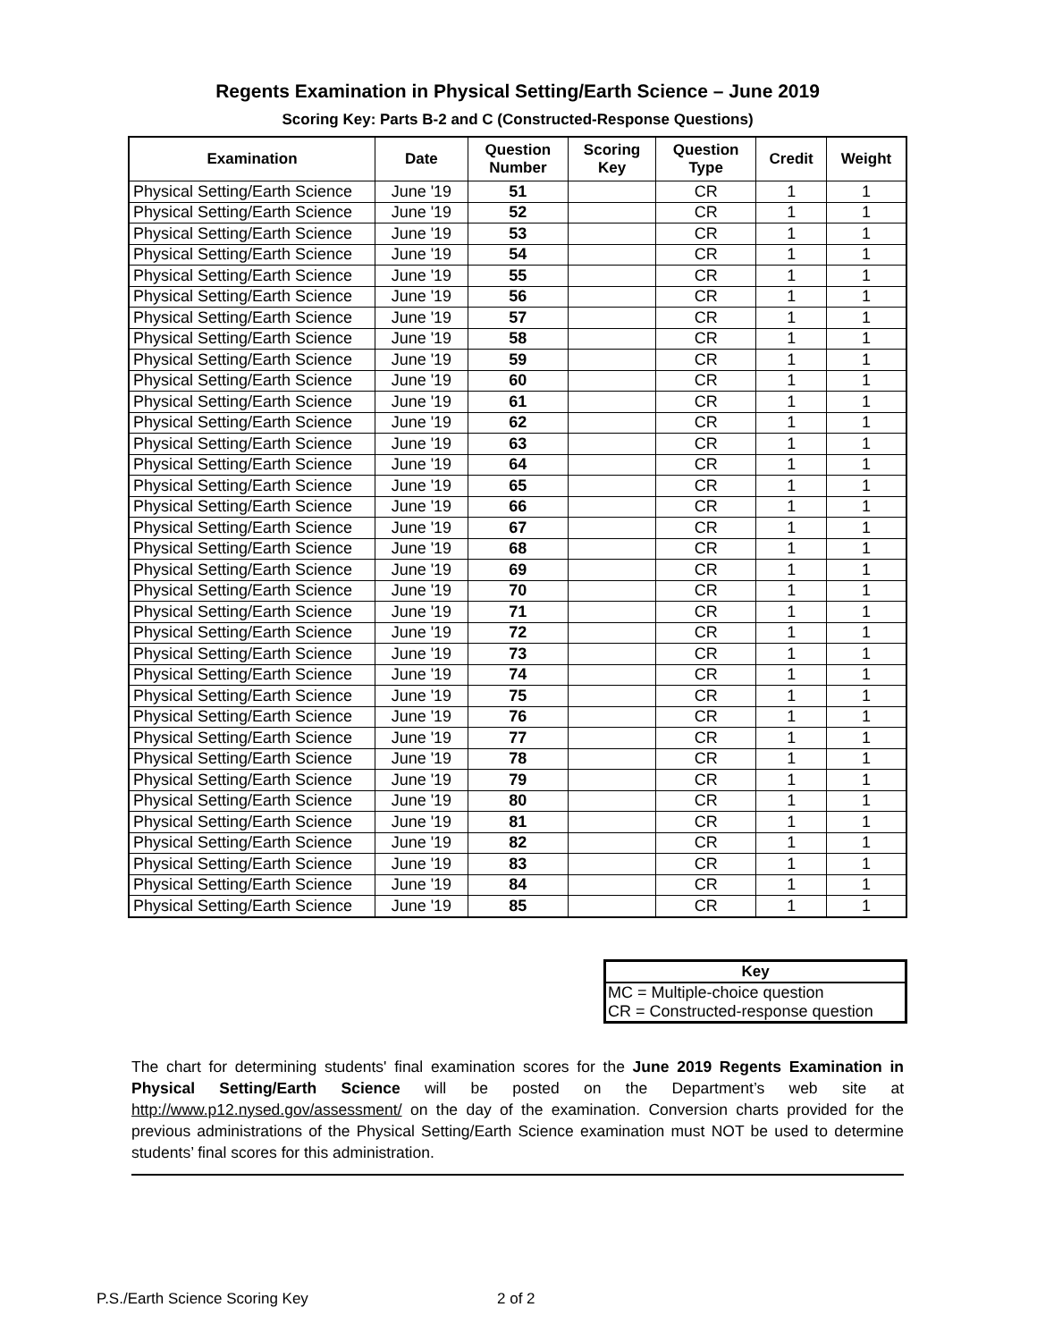Regents Examination in Physical Setting/Earth Science – June 2019
Scoring Key: Parts B-2 and C (Constructed-Response Questions)
| Examination | Date | Question Number | Scoring Key | Question Type | Credit | Weight |
| --- | --- | --- | --- | --- | --- | --- |
| Physical Setting/Earth Science | June '19 | 51 | | CR | 1 | 1 |
| Physical Setting/Earth Science | June '19 | 52 | | CR | 1 | 1 |
| Physical Setting/Earth Science | June '19 | 53 | | CR | 1 | 1 |
| Physical Setting/Earth Science | June '19 | 54 | | CR | 1 | 1 |
| Physical Setting/Earth Science | June '19 | 55 | | CR | 1 | 1 |
| Physical Setting/Earth Science | June '19 | 56 | | CR | 1 | 1 |
| Physical Setting/Earth Science | June '19 | 57 | | CR | 1 | 1 |
| Physical Setting/Earth Science | June '19 | 58 | | CR | 1 | 1 |
| Physical Setting/Earth Science | June '19 | 59 | | CR | 1 | 1 |
| Physical Setting/Earth Science | June '19 | 60 | | CR | 1 | 1 |
| Physical Setting/Earth Science | June '19 | 61 | | CR | 1 | 1 |
| Physical Setting/Earth Science | June '19 | 62 | | CR | 1 | 1 |
| Physical Setting/Earth Science | June '19 | 63 | | CR | 1 | 1 |
| Physical Setting/Earth Science | June '19 | 64 | | CR | 1 | 1 |
| Physical Setting/Earth Science | June '19 | 65 | | CR | 1 | 1 |
| Physical Setting/Earth Science | June '19 | 66 | | CR | 1 | 1 |
| Physical Setting/Earth Science | June '19 | 67 | | CR | 1 | 1 |
| Physical Setting/Earth Science | June '19 | 68 | | CR | 1 | 1 |
| Physical Setting/Earth Science | June '19 | 69 | | CR | 1 | 1 |
| Physical Setting/Earth Science | June '19 | 70 | | CR | 1 | 1 |
| Physical Setting/Earth Science | June '19 | 71 | | CR | 1 | 1 |
| Physical Setting/Earth Science | June '19 | 72 | | CR | 1 | 1 |
| Physical Setting/Earth Science | June '19 | 73 | | CR | 1 | 1 |
| Physical Setting/Earth Science | June '19 | 74 | | CR | 1 | 1 |
| Physical Setting/Earth Science | June '19 | 75 | | CR | 1 | 1 |
| Physical Setting/Earth Science | June '19 | 76 | | CR | 1 | 1 |
| Physical Setting/Earth Science | June '19 | 77 | | CR | 1 | 1 |
| Physical Setting/Earth Science | June '19 | 78 | | CR | 1 | 1 |
| Physical Setting/Earth Science | June '19 | 79 | | CR | 1 | 1 |
| Physical Setting/Earth Science | June '19 | 80 | | CR | 1 | 1 |
| Physical Setting/Earth Science | June '19 | 81 | | CR | 1 | 1 |
| Physical Setting/Earth Science | June '19 | 82 | | CR | 1 | 1 |
| Physical Setting/Earth Science | June '19 | 83 | | CR | 1 | 1 |
| Physical Setting/Earth Science | June '19 | 84 | | CR | 1 | 1 |
| Physical Setting/Earth Science | June '19 | 85 | | CR | 1 | 1 |
| Key |
| --- |
| MC = Multiple-choice question |
| CR = Constructed-response question |
The chart for determining students' final examination scores for the June 2019 Regents Examination in Physical Setting/Earth Science will be posted on the Department’s web site at http://www.p12.nysed.gov/assessment/ on the day of the examination. Conversion charts provided for the previous administrations of the Physical Setting/Earth Science examination must NOT be used to determine students’ final scores for this administration.
P.S./Earth Science Scoring Key 2 of 2